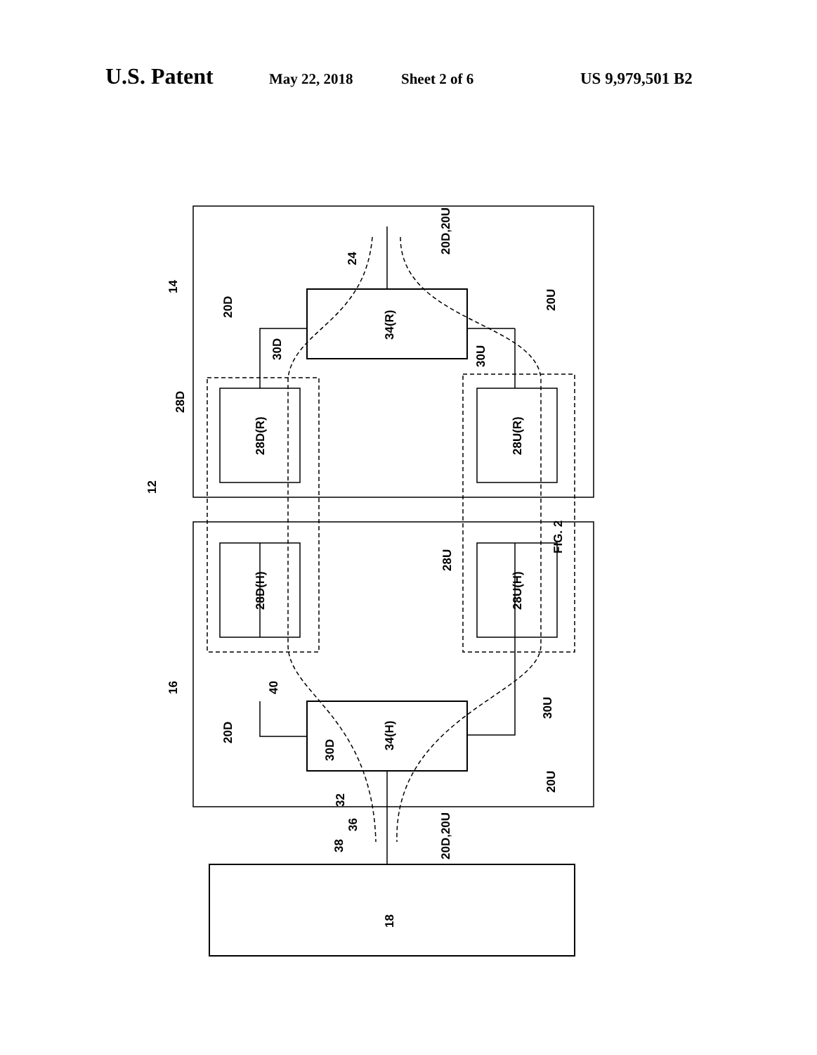U.S. Patent May 22, 2018 Sheet 2 of 6 US 9,979,501 B2
FIG. 2
18
34(R)
34(H)
28D(R)
28D(H)
28U(R)
28U(H)
14
16
12
24
20D,20U
20D,20U
20D
20D
20U
20U
30D
30D
30U
30U
28D
28U
40
32
36
38